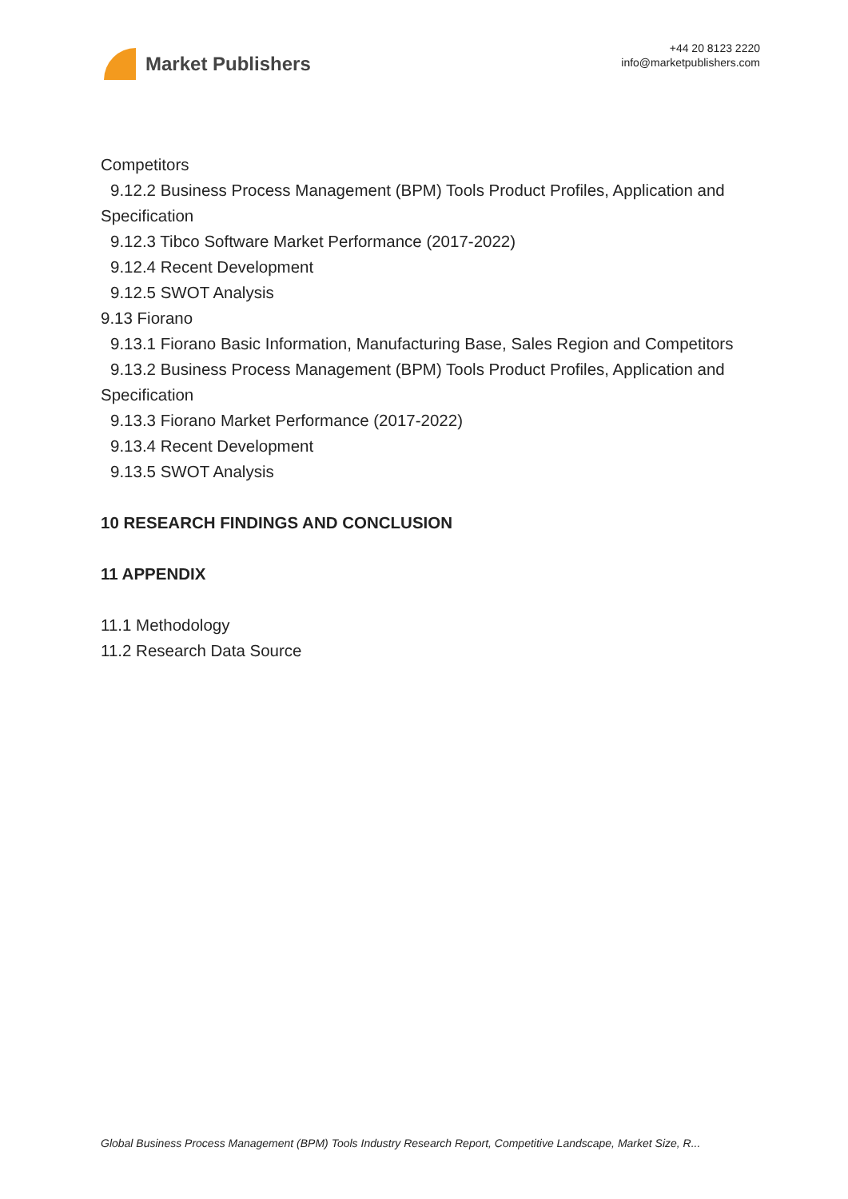Market Publishers
+44 20 8123 2220
info@marketpublishers.com
Competitors
9.12.2 Business Process Management (BPM) Tools Product Profiles, Application and
Specification
9.12.3 Tibco Software Market Performance (2017-2022)
9.12.4 Recent Development
9.12.5 SWOT Analysis
9.13 Fiorano
9.13.1 Fiorano Basic Information, Manufacturing Base, Sales Region and Competitors
9.13.2 Business Process Management (BPM) Tools Product Profiles, Application and
Specification
9.13.3 Fiorano Market Performance (2017-2022)
9.13.4 Recent Development
9.13.5 SWOT Analysis
10 RESEARCH FINDINGS AND CONCLUSION
11 APPENDIX
11.1 Methodology
11.2 Research Data Source
Global Business Process Management (BPM) Tools Industry Research Report, Competitive Landscape, Market Size, R...